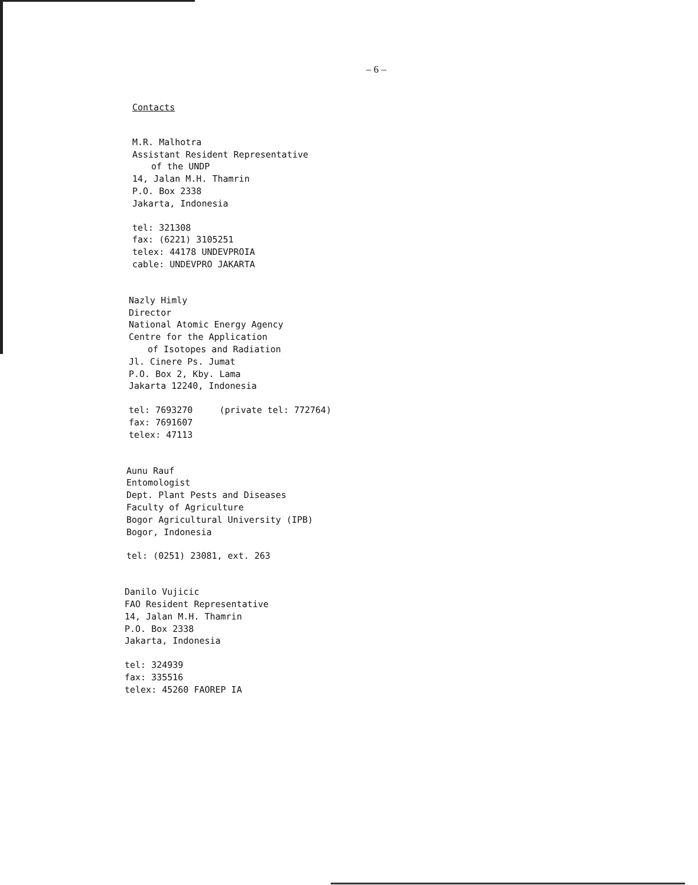– 6 –
Contacts
M.R. Malhotra
Assistant Resident Representative
of the UNDP
14, Jalan M.H. Thamrin
P.O. Box 2338
Jakarta, Indonesia
tel: 321308
fax: (6221) 3105251
telex: 44178 UNDEVPROIA
cable: UNDEVPRO JAKARTA
Nazly Himly
Director
National Atomic Energy Agency
Centre for the Application
of Isotopes and Radiation
Jl. Cinere Ps. Jumat
P.O. Box 2, Kby. Lama
Jakarta 12240, Indonesia
tel: 7693270 (private tel: 772764)
fax: 7691607
telex: 47113
Aunu Rauf
Entomologist
Dept. Plant Pests and Diseases
Faculty of Agriculture
Bogor Agricultural University (IPB)
Bogor, Indonesia
tel: (0251) 23081, ext. 263
Danilo Vujicic
FAO Resident Representative
14, Jalan M.H. Thamrin
P.O. Box 2338
Jakarta, Indonesia
tel: 324939
fax: 335516
telex: 45260 FAOREP IA